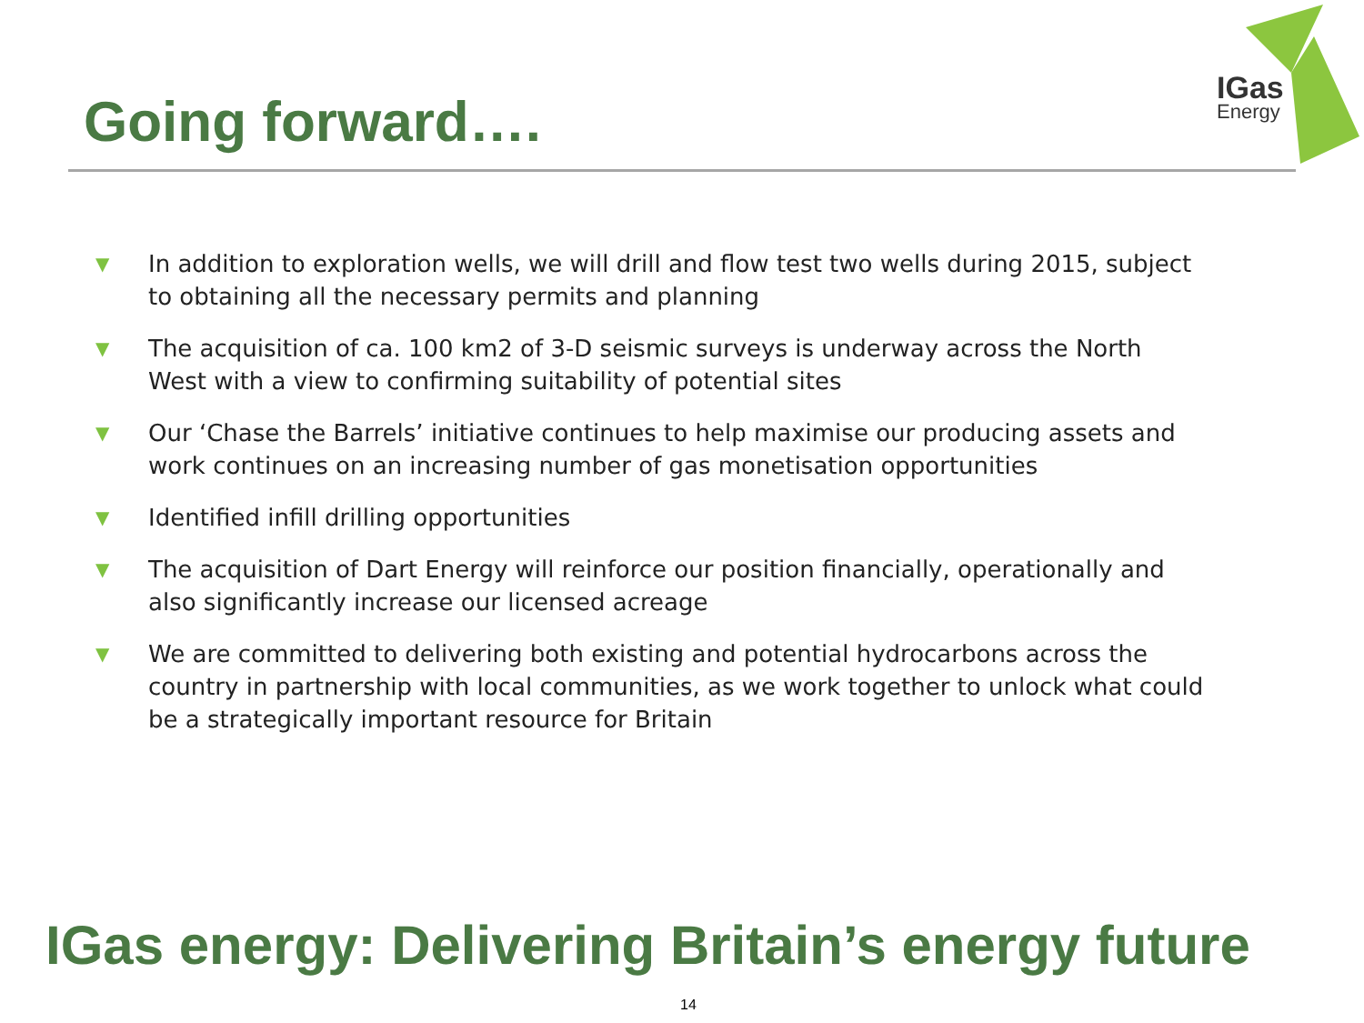Going forward…. IGas
Energy
▼
In addition to exploration wells, we will drill and flow test two wells during 2015, subject to obtaining all the necessary permits and planning
▼
The acquisition of ca. 100 km2 of 3-D seismic surveys is underway across the North West with a view to confirming suitability of potential sites
▼
Our ‘Chase the Barrels’ initiative continues to help maximise our producing assets and work continues on an increasing number of gas monetisation opportunities
▼
Identified infill drilling opportunities
▼
The acquisition of Dart Energy will reinforce our position financially, operationally and also significantly increase our licensed acreage
▼
We are committed to delivering both existing and potential hydrocarbons across the country in partnership with local communities, as we work together to unlock what could be a strategically important resource for Britain
IGas energy: Delivering Britain’s energy future
14